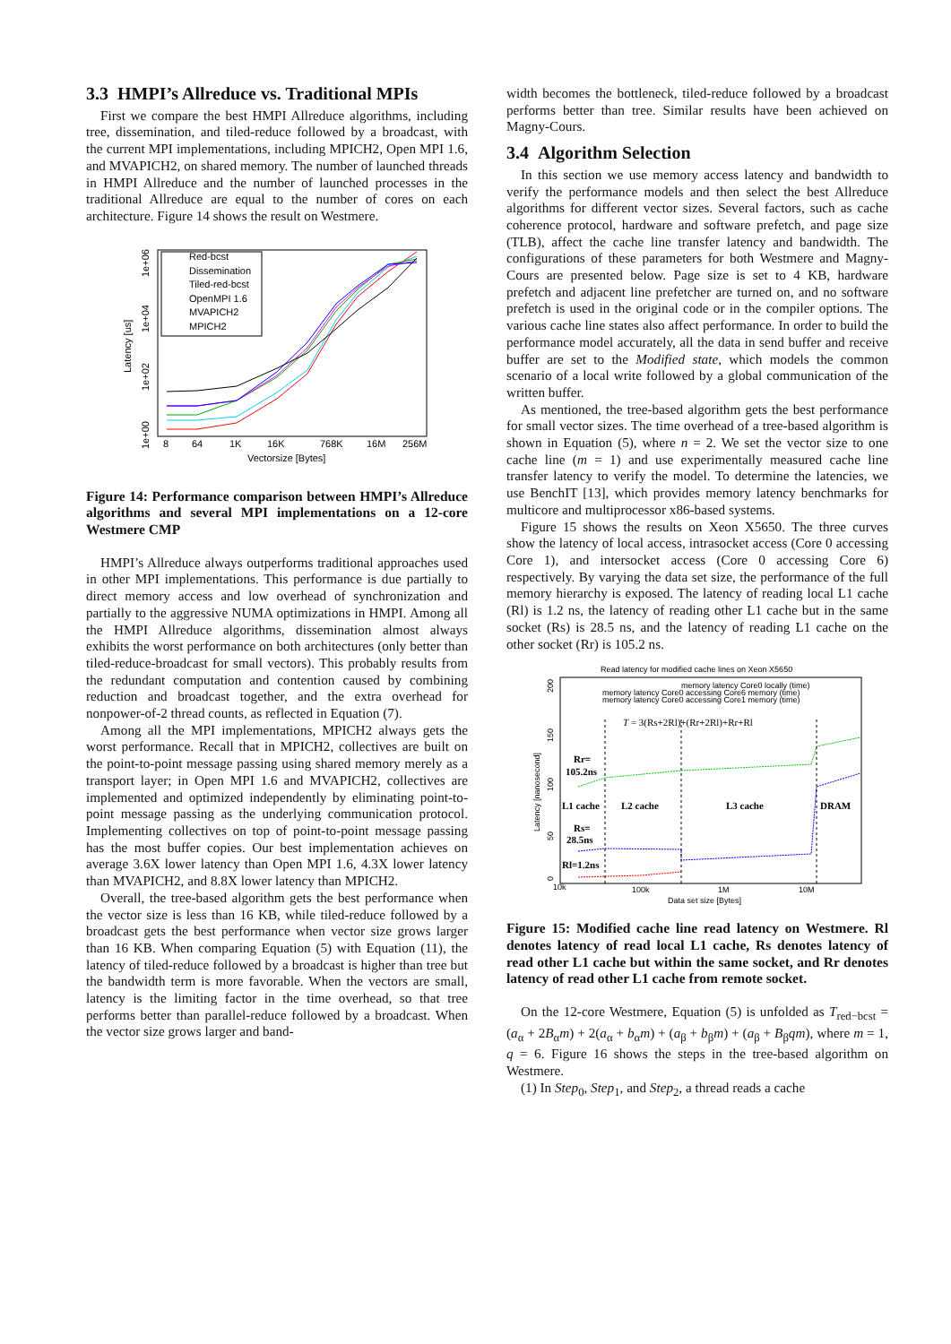3.3 HMPI’s Allreduce vs. Traditional MPIs
First we compare the best HMPI Allreduce algorithms, including tree, dissemination, and tiled-reduce followed by a broadcast, with the current MPI implementations, including MPICH2, Open MPI 1.6, and MVAPICH2, on shared memory. The number of launched threads in HMPI Allreduce and the number of launched processes in the traditional Allreduce are equal to the number of cores on each architecture. Figure 14 shows the result on Westmere.
Red-bcst
Dissemination
Tiled-red-bcst
OpenMPI 1.6
MVAPICH2
MPICH2
8
64
1K
16K
768K
16M
256M
Vectorsize [Bytes]
Latency [us]
1e+00
1e+02
1e+04
1e+06
Figure 14: Performance comparison between HMPI’s Allreduce algorithms and several MPI implementations on a 12-core Westmere CMP
HMPI’s Allreduce always outperforms traditional approaches used in other MPI implementations. This performance is due partially to direct memory access and low overhead of synchronization and partially to the aggressive NUMA optimizations in HMPI. Among all the HMPI Allreduce algorithms, dissemination almost always exhibits the worst performance on both architectures (only better than tiled-reduce-broadcast for small vectors). This probably results from the redundant computation and contention caused by combining reduction and broadcast together, and the extra overhead for nonpower-of-2 thread counts, as reflected in Equation (7).
Among all the MPI implementations, MPICH2 always gets the worst performance. Recall that in MPICH2, collectives are built on the point-to-point message passing using shared memory merely as a transport layer; in Open MPI 1.6 and MVAPICH2, collectives are implemented and optimized independently by eliminating point-to-point message passing as the underlying communication protocol. Implementing collectives on top of point-to-point message passing has the most buffer copies. Our best implementation achieves on average 3.6X lower latency than Open MPI 1.6, 4.3X lower latency than MVAPICH2, and 8.8X lower latency than MPICH2.
Overall, the tree-based algorithm gets the best performance when the vector size is less than 16 KB, while tiled-reduce followed by a broadcast gets the best performance when vector size grows larger than 16 KB. When comparing Equation (5) with Equation (11), the latency of tiled-reduce followed by a broadcast is higher than tree but the bandwidth term is more favorable. When the vectors are small, latency is the limiting factor in the time overhead, so that tree performs better than parallel-reduce followed by a broadcast. When the vector size grows larger and band-
width becomes the bottleneck, tiled-reduce followed by a broadcast performs better than tree. Similar results have been achieved on Magny-Cours.
3.4 Algorithm Selection
In this section we use memory access latency and bandwidth to verify the performance models and then select the best Allreduce algorithms for different vector sizes. Several factors, such as cache coherence protocol, hardware and software prefetch, and page size (TLB), affect the cache line transfer latency and bandwidth. The configurations of these parameters for both Westmere and Magny-Cours are presented below. Page size is set to 4 KB, hardware prefetch and adjacent line prefetcher are turned on, and no software prefetch is used in the original code or in the compiler options. The various cache line states also affect performance. In order to build the performance model accurately, all the data in send buffer and receive buffer are set to the Modified state, which models the common scenario of a local write followed by a global communication of the written buffer.
As mentioned, the tree-based algorithm gets the best performance for small vector sizes. The time overhead of a tree-based algorithm is shown in Equation (5), where n = 2. We set the vector size to one cache line (m = 1) and use experimentally measured cache line transfer latency to verify the model. To determine the latencies, we use BenchIT [13], which provides memory latency benchmarks for multicore and multiprocessor x86-based systems.
Figure 15 shows the results on Xeon X5650. The three curves show the latency of local access, intrasocket access (Core 0 accessing Core 1), and intersocket access (Core 0 accessing Core 6) respectively. By varying the data set size, the performance of the full memory hierarchy is exposed. The latency of reading local L1 cache (Rl) is 1.2 ns, the latency of reading other L1 cache but in the same socket (Rs) is 28.5 ns, and the latency of reading L1 cache on the other socket (Rr) is 105.2 ns.
Read latency for modified cache lines on Xeon X5650
memory latency Core0 locally (time)
memory latency Core0 accessing Core6 memory (time)
memory latency Core0 accessing Core1 memory (time)
T = 3(Rs+2Rl)+(Rr+2Rl)+Rr+Rl
Rr=
105.2ns
L1 cache
L2 cache
L3 cache
DRAM
Rs=
28.5ns
Rl=1.2ns
10k
100k
1M
10M
Data set size [Bytes]
0
50
100
150
200
Latency [nanosecond]
Figure 15: Modified cache line read latency on Westmere. Rl denotes latency of read local L1 cache, Rs denotes latency of read other L1 cache but within the same socket, and Rr denotes latency of read other L1 cache from remote socket.
On the 12-core Westmere, Equation (5) is unfolded as T<sub>red−bcst</sub> = (a<sub>α</sub> + 2B<sub>α</sub>m) + 2(a<sub>α</sub> + b<sub>α</sub>m) + (a<sub>β</sub> + b<sub>β</sub>m) + (a<sub>β</sub> + B<sub>β</sub>qm), where m = 1, q = 6. Figure 16 shows the steps in the tree-based algorithm on Westmere.
(1) In Step<sub>0</sub>, Step<sub>1</sub>, and Step<sub>2</sub>, a thread reads a cache